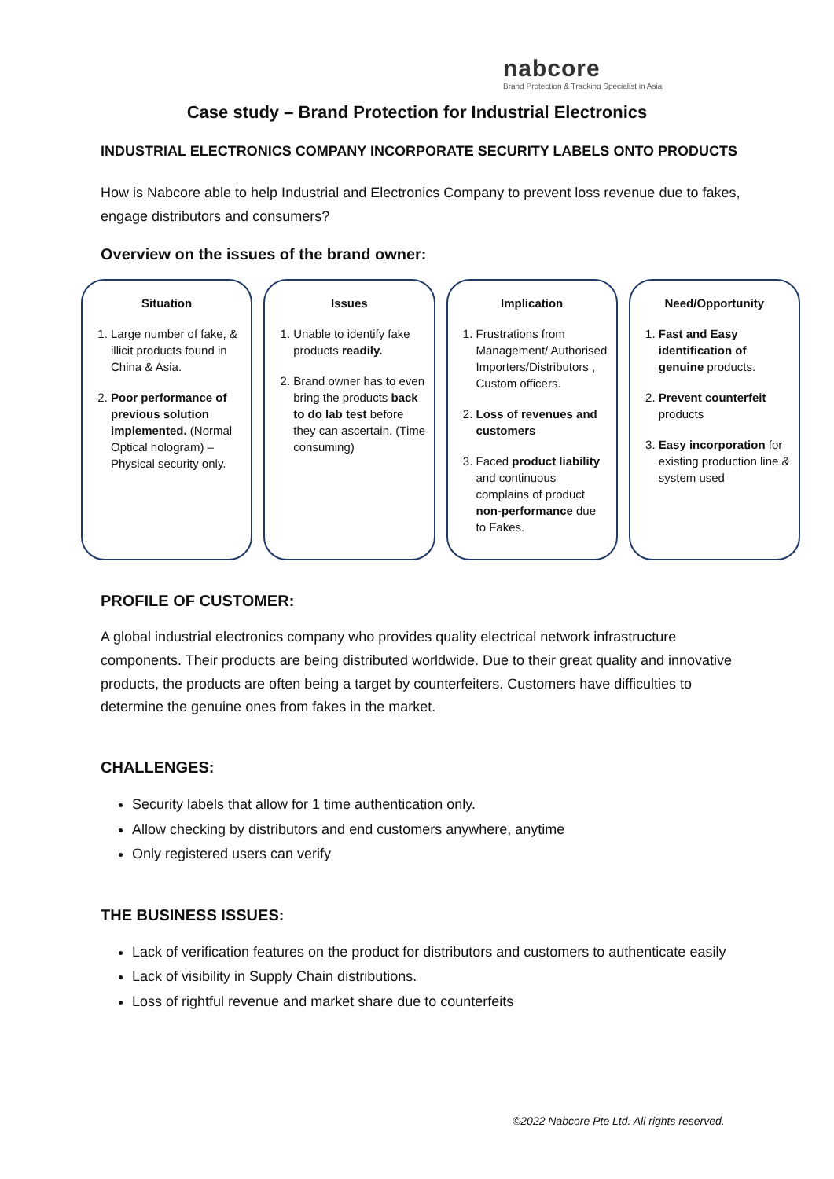nabcore
Brand Protection & Tracking Specialist in Asia
Case study – Brand Protection for Industrial Electronics
INDUSTRIAL ELECTRONICS COMPANY INCORPORATE SECURITY LABELS ONTO PRODUCTS
How is Nabcore able to help Industrial and Electronics Company to prevent loss revenue due to fakes, engage distributors and consumers?
Overview on the issues of the brand owner:
Situation
1. Large number of fake, & illicit products found in China & Asia.
2. Poor performance of previous solution implemented. (Normal Optical hologram) – Physical security only.
Issues
1. Unable to identify fake products readily.
2. Brand owner has to even bring the products back to do lab test before they can ascertain. (Time consuming)
Implication
1. Frustrations from Management/ Authorised Importers/Distributors , Custom officers.
2. Loss of revenues and customers
3. Faced product liability and continuous complains of product non-performance due to Fakes.
Need/Opportunity
1. Fast and Easy identification of genuine products.
2. Prevent counterfeit products
3. Easy incorporation for existing production line & system used
PROFILE OF CUSTOMER:
A global industrial electronics company who provides quality electrical network infrastructure components. Their products are being distributed worldwide. Due to their great quality and innovative products, the products are often being a target by counterfeiters. Customers have difficulties to determine the genuine ones from fakes in the market.
CHALLENGES:
Security labels that allow for 1 time authentication only.
Allow checking by distributors and end customers anywhere, anytime
Only registered users can verify
THE BUSINESS ISSUES:
Lack of verification features on the product for distributors and customers to authenticate easily
Lack of visibility in Supply Chain distributions.
Loss of rightful revenue and market share due to counterfeits
©2022 Nabcore Pte Ltd. All rights reserved.